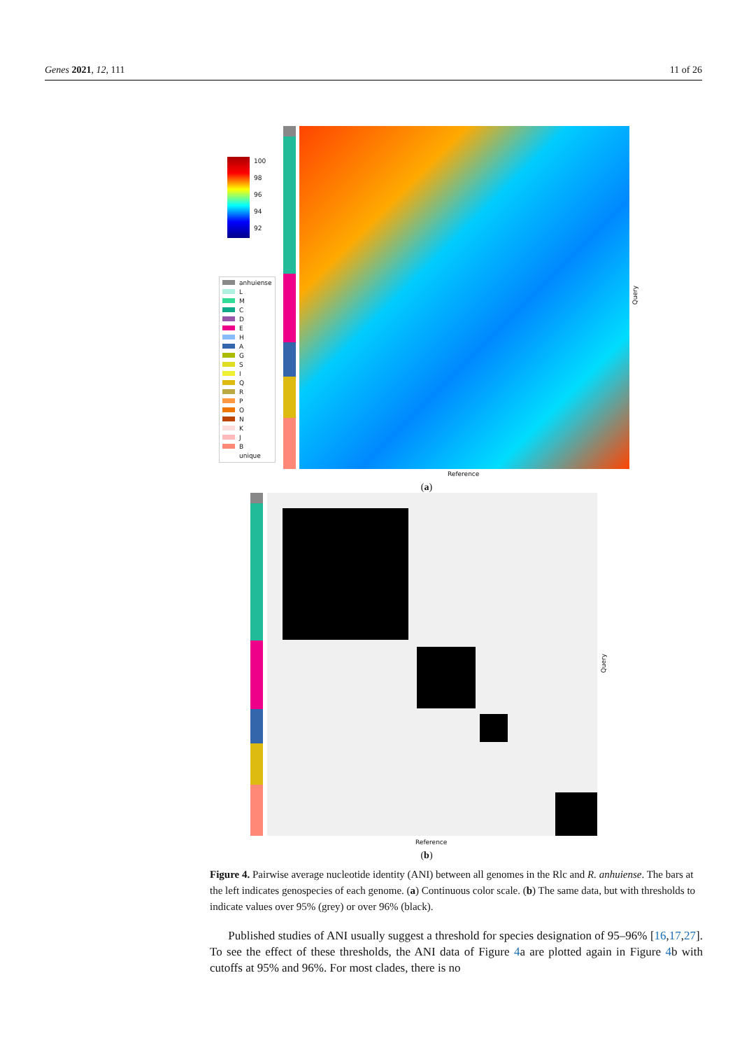Genes 2021, 12, 111 11 of 26
100
98
96
94
92
anhuiense
L
M
C
D
E
H
A
G
S
I
Q
R
P
O
N
K
J
B
unique
Query
Reference
(a)
Query
Reference
(b)
Figure 4. Pairwise average nucleotide identity (ANI) between all genomes in the Rlc and R. anhuiense. The bars at the left indicates genospecies of each genome. (a) Continuous color scale. (b) The same data, but with thresholds to indicate values over 95% (grey) or over 96% (black).
Published studies of ANI usually suggest a threshold for species designation of 95–96% [16,17,27]. To see the effect of these thresholds, the ANI data of Figure 4a are plotted again in Figure 4b with cutoffs at 95% and 96%. For most clades, there is no